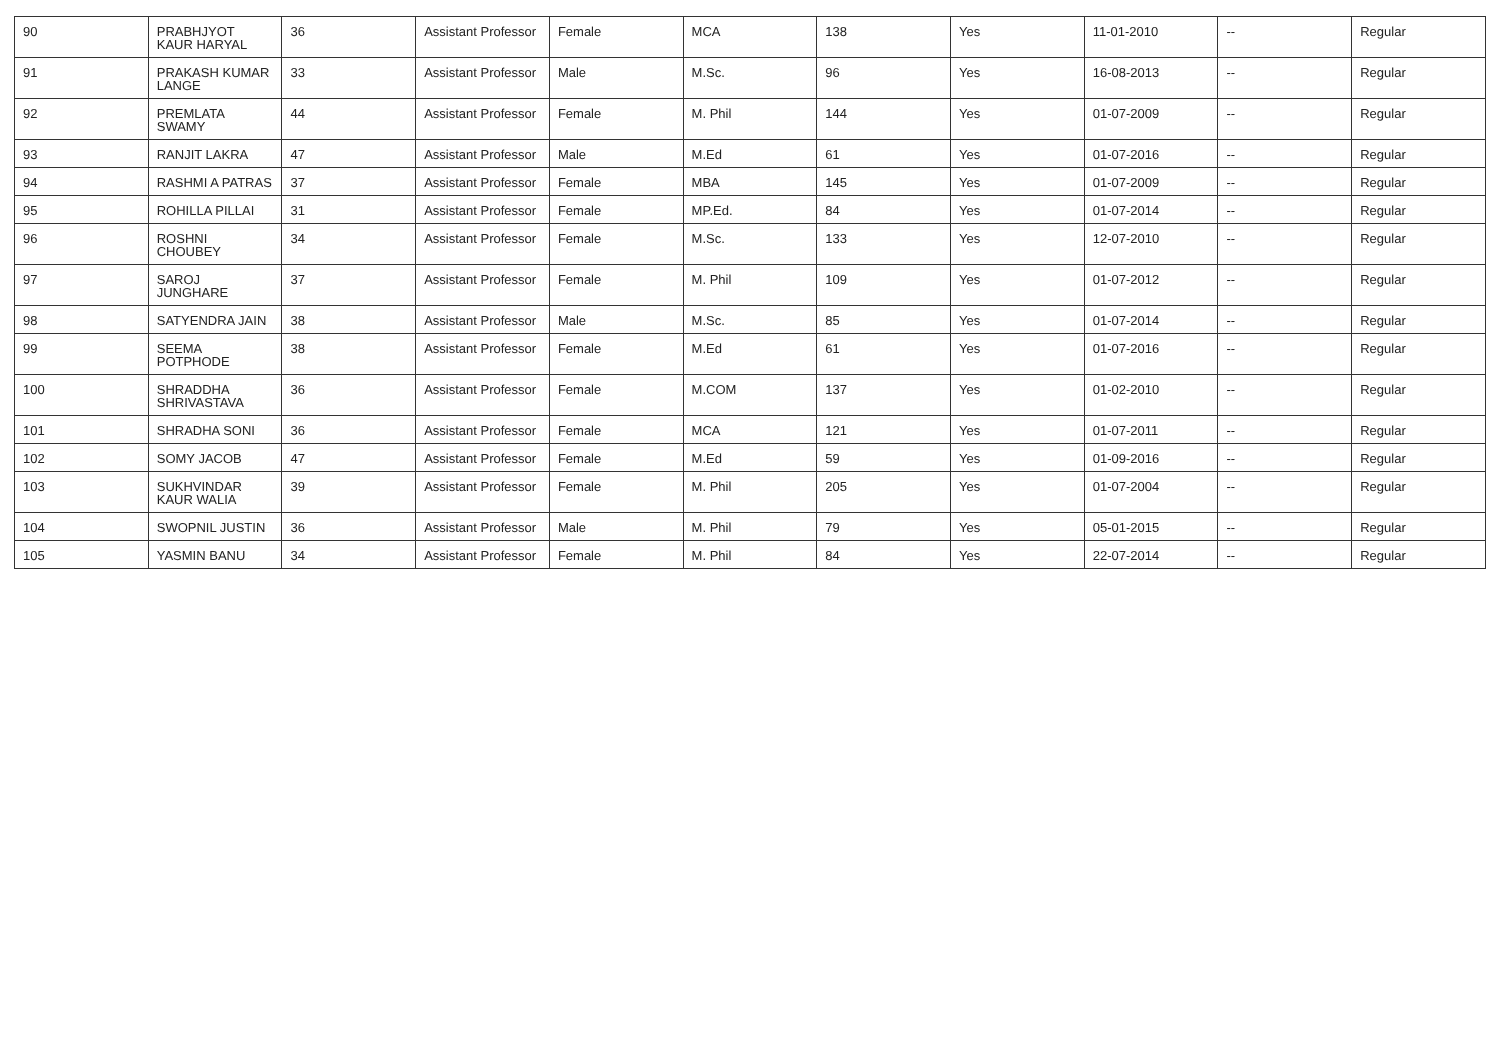| 90 | PRABHJYOT KAUR HARYAL | 36 | Assistant Professor | Female | MCA | 138 | Yes | 11-01-2010 | -- | Regular |
| 91 | PRAKASH KUMAR LANGE | 33 | Assistant Professor | Male | M.Sc. | 96 | Yes | 16-08-2013 | -- | Regular |
| 92 | PREMLATA SWAMY | 44 | Assistant Professor | Female | M. Phil | 144 | Yes | 01-07-2009 | -- | Regular |
| 93 | RANJIT LAKRA | 47 | Assistant Professor | Male | M.Ed | 61 | Yes | 01-07-2016 | -- | Regular |
| 94 | RASHMI A PATRAS | 37 | Assistant Professor | Female | MBA | 145 | Yes | 01-07-2009 | -- | Regular |
| 95 | ROHILLA PILLAI | 31 | Assistant Professor | Female | MP.Ed. | 84 | Yes | 01-07-2014 | -- | Regular |
| 96 | ROSHNI CHOUBEY | 34 | Assistant Professor | Female | M.Sc. | 133 | Yes | 12-07-2010 | -- | Regular |
| 97 | SAROJ JUNGHARE | 37 | Assistant Professor | Female | M. Phil | 109 | Yes | 01-07-2012 | -- | Regular |
| 98 | SATYENDRA JAIN | 38 | Assistant Professor | Male | M.Sc. | 85 | Yes | 01-07-2014 | -- | Regular |
| 99 | SEEMA POTPHODE | 38 | Assistant Professor | Female | M.Ed | 61 | Yes | 01-07-2016 | -- | Regular |
| 100 | SHRADDHA SHRIVASTAVA | 36 | Assistant Professor | Female | M.COM | 137 | Yes | 01-02-2010 | -- | Regular |
| 101 | SHRADHA SONI | 36 | Assistant Professor | Female | MCA | 121 | Yes | 01-07-2011 | -- | Regular |
| 102 | SOMY JACOB | 47 | Assistant Professor | Female | M.Ed | 59 | Yes | 01-09-2016 | -- | Regular |
| 103 | SUKHVINDAR KAUR WALIA | 39 | Assistant Professor | Female | M. Phil | 205 | Yes | 01-07-2004 | -- | Regular |
| 104 | SWOPNIL JUSTIN | 36 | Assistant Professor | Male | M. Phil | 79 | Yes | 05-01-2015 | -- | Regular |
| 105 | YASMIN BANU | 34 | Assistant Professor | Female | M. Phil | 84 | Yes | 22-07-2014 | -- | Regular |